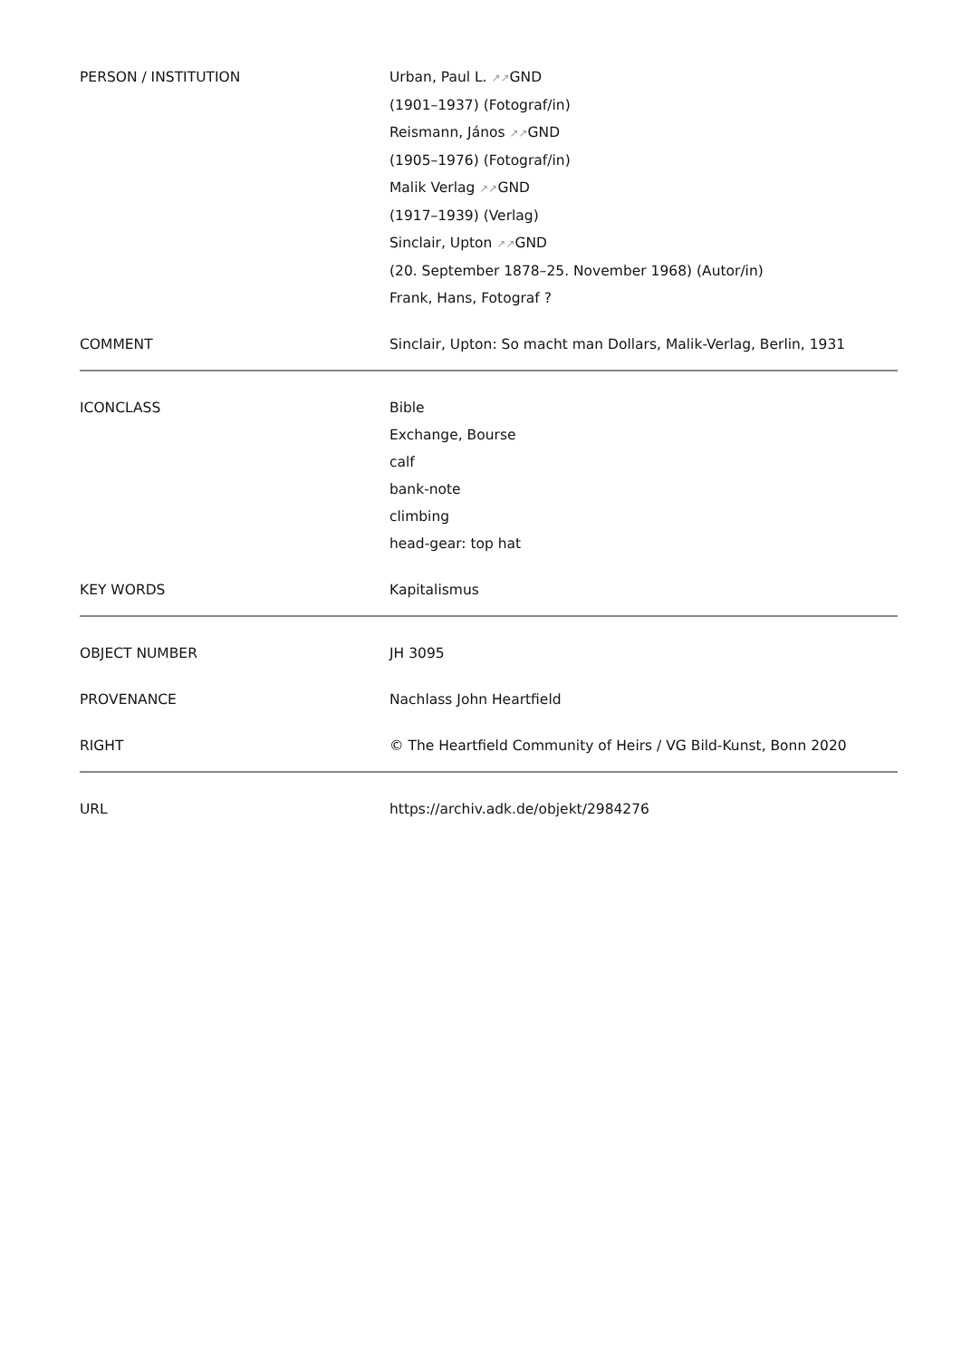| PERSON / INSTITUTION | Urban, Paul L. ↗↗ GND (1901–1937) (Fotograf/in) Reismann, János ↗↗ GND (1905–1976) (Fotograf/in) Malik Verlag ↗↗ GND (1917–1939) (Verlag) Sinclair, Upton ↗↗ GND (20. September 1878–25. November 1968) (Autor/in) Frank, Hans, Fotograf ? |
| COMMENT | Sinclair, Upton: So macht man Dollars, Malik-Verlag, Berlin, 1931 |
| ICONCLASS | Bible Exchange, Bourse calf bank-note climbing head-gear: top hat |
| KEY WORDS | Kapitalismus |
| OBJECT NUMBER | JH 3095 |
| PROVENANCE | Nachlass John Heartfield |
| RIGHT | © The Heartfield Community of Heirs / VG Bild-Kunst, Bonn 2020 |
| URL | https://archiv.adk.de/objekt/2984276 |